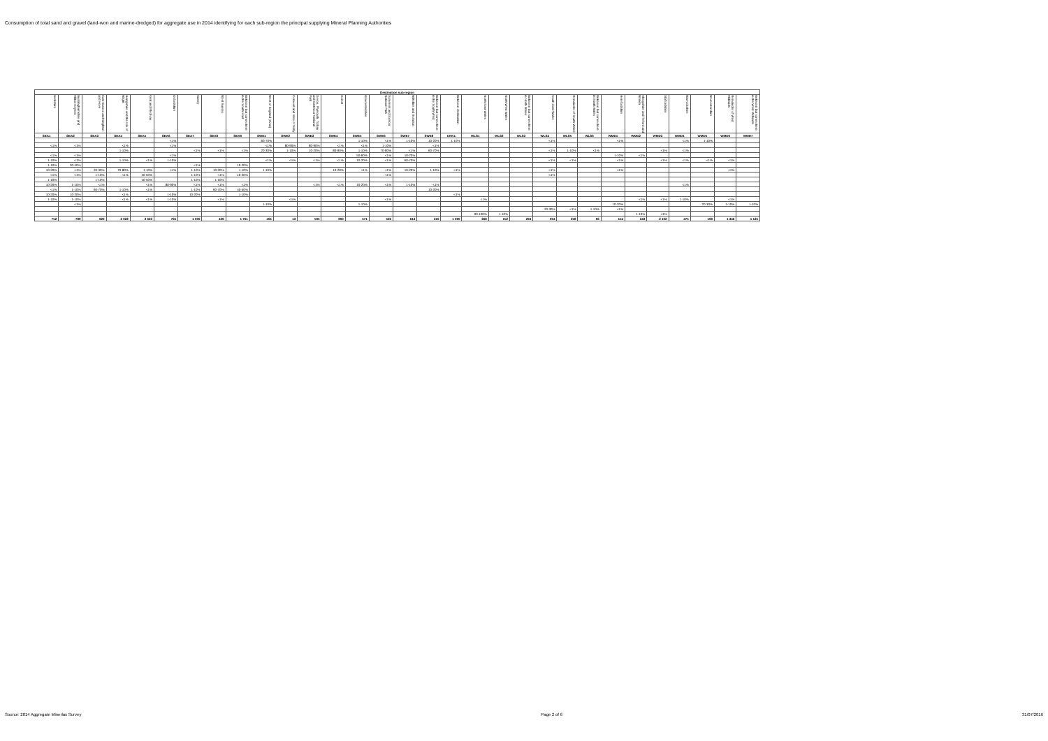Consumption of total sand and gravel (land-won and marine-dredged) for aggregate use in 2014 identifying for each sub-region the principal supplying Mineral Planning Authorities
| Destination sub-region | | | | | | | | | | | | | | | | | | | | | | | | | | | | | | |
| --- | --- | --- | --- | --- | --- | --- | --- | --- | --- | --- | --- | --- | --- | --- | --- | --- | --- | --- | --- | --- | --- | --- | --- | --- | --- | --- | --- | --- | --- | --- |
| Berkshire | Buckinghamshire and Milton Keynes | East Sussex and Brighton and Hove | Hampshire and the Isle of Wight | Kent and Medway | Oxfordshire | Surrey | West Sussex | Unknown but somewhere in the South East | West of England (Avon) | Cornwall and Isles of Scilly | Devon, Plymouth, Torbay and Dartmoor National Park | Dorset | Gloucestershire | Somerset and Exmoor National Park | Wiltshire and Swindon | Unknown but somewhere in the South West | Unknown destination | North East Wales | North West Wales | Unknown but somewhere in North Wales | South East Wales | Remainder of South Wales | Unknown but somewhere in South Wales | Herefordshire | Shropshire and Telford and Wrekin | Staffordshire | Warwickshire | Worcestershire | Remainder of West Midlands | Unknown but somewhere in the West Midlands |
| SEA1 | SEA2 | SEA3 | SEA4 | SEA5 | SEA6 | SEA7 | SEA8 | SEA9 | SWE1 | SWE2 | SWE3 | SWE4 | SWE5 | SWE6 | SWE7 | SWE8 | UNK1 | WLS1 | WLS2 | WLS3 | WLS4 | WLS5 | WLS6 | WMD1 | WMD2 | WMD3 | WMD4 | WMD5 | WMD6 | WMD7 |
| | | | | | <1% | | | | 60-70% | | | | 1-10% | <1% | 1-10% | 10-20% | 1-10% | | | | <1% | | | <1% | | | <1% | 1-10% | | |
| <1% | <1% | | <1% | | <1% | | | | <1% | 80-90% | 80-90% | <1% | <1% | 1-10% | | <1% | | | | | | | | | | | | | | |
| | | | 1-10% | | | <1% | <1% | <1% | 20-30% | 1-10% | 10-20% | 80-90% | 1-10% | 70-80% | <1% | 60-70% | | | | | <1% | 1-10% | <1% | | | <1% | <1% | | | |
| <1% | <1% | | | | <1% | | | | | | | | 50-60% | <1% | 10-20% | | | | | | | | | 1-10% | <1% | | | | | |
| 1-10% | <1% | | 1-10% | <1% | 1-10% | | | | <1% | <1% | <1% | <1% | 10-20% | <1% | 60-70% | | | | | | <1% | <1% | | <1% | | <1% | <1% | <1% | <1% | |
| 1-10% | 30-40% | | | | | <1% | | 10-20% | | | | | | | | | | | | | | | | | | | | | | |
| 10-20% | <1% | 20-30% | 70-80% | 1-10% | <1% | 1-10% | 10-20% | 1-10% | 1-10% | | | 10-20% | <1% | <1% | 10-20% | 1-10% | <1% | | | | <1% | | | <1% | | | | | <1% | |
| <1% | <1% | 1-10% | <1% | 40-50% | | 1-10% | <1% | 10-20% | | | | | | <1% | | | | | | | <1% | | | | | | | | | |
| 1-10% | | 1-10% | | 40-50% | | 1-10% | 1-10% | | | | | | | | | | | | | | | | | | | | | | | |
| 10-20% | 1-10% | <1% | | <1% | 80-90% | <1% | <1% | <1% | | | <1% | <1% | 10-20% | <1% | 1-10% | <1% | | | | | | | | | | | <1% | | | |
| <1% | 1-10% | 60-70% | 1-10% | <1% | | 1-10% | 60-70% | 40-50% | | | | | | | | 10-20% | | | | | | | | | | | | | | |
| 10-20% | 10-20% | | <1% | | 1-10% | 10-20% | | 1-10% | | | | | | | | | <1% | | | | | | | | | | | | | |
| 1-10% | 1-10% | | <1% | <1% | 1-10% | | <1% | | | <1% | | | | <1% | | | | <1% | | | | | | | <1% | <1% | 1-10% | | <1% | |
| | <1% | | | | | | | | 1-10% | | | | 1-10% | | | | | | | | | | | 10-20% | | | | 20-30% | 1-10% | 1-10% |
| | | | | | | | | | | | | | | | | | | | | | 20-30% | <1% | 1-10% | <1% | | | | | | |
| | | | | | | | | | | | | | | | | | | 90-100% | 1-10% | | | | | | 1-10% | <1% | | | | |
| 752 | 789 | 920 | 2 022 | 3 623 | 765 | 1 000 | 439 | 1 761 | 401 | 13 | 595 | 800 | 571 | 526 | 613 | 310 | 1 090 | 368 | 152 | 294 | 904 | 258 | 96 | 154 | 343 | 2 102 | 475 | 199 | 1 346 | 1 135 |
Source: 2014 Aggregate Minerlas Survey Page 2 of 6 31/07/2016